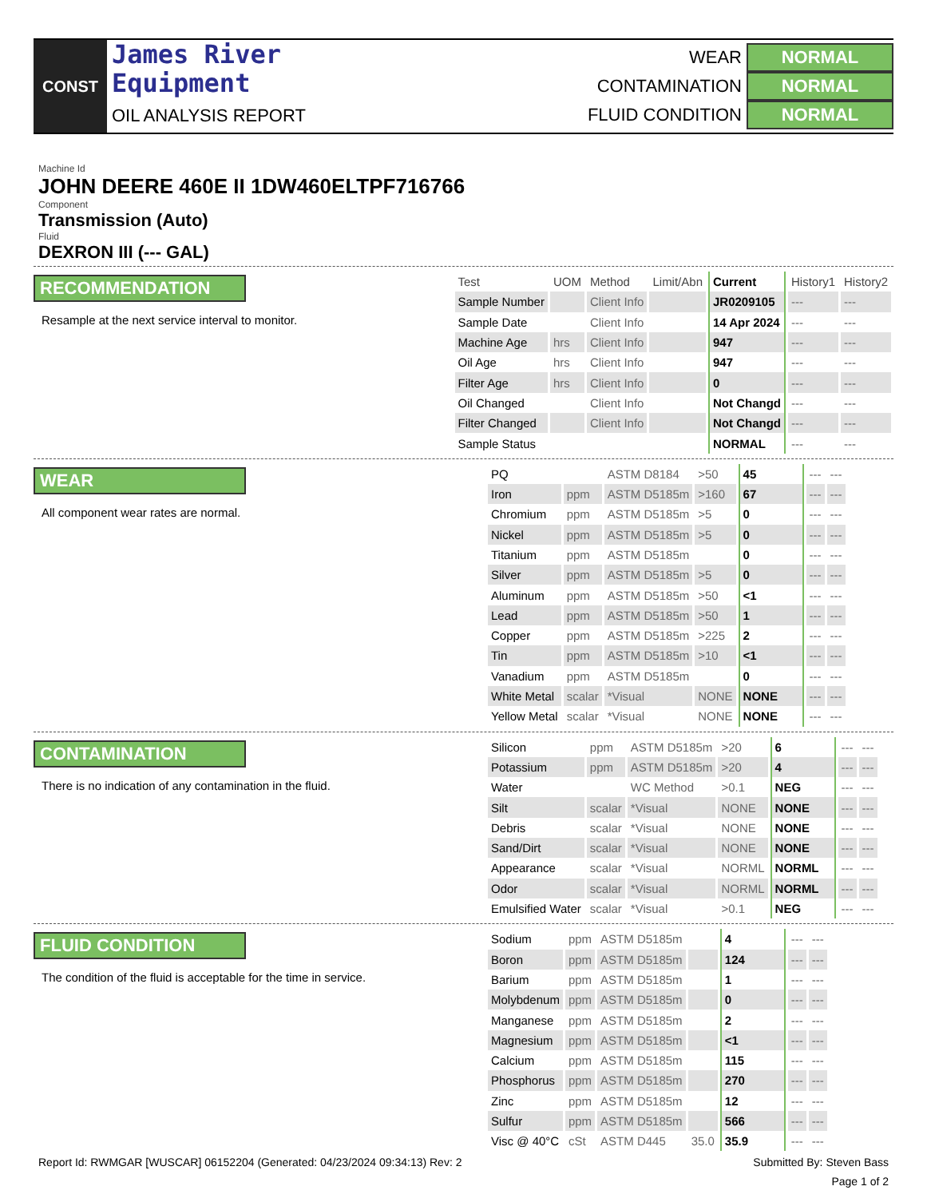CONST
James River
Equipment
OIL ANALYSIS REPORT
WEAR NORMAL
CONTAMINATION NORMAL
FLUID CONDITION NORMAL
Machine Id
JOHN DEERE 460E II 1DW460ELTPF716766
Component
Transmission (Auto)
Fluid
DEXRON III (--- GAL)
RECOMMENDATION
Resample at the next service interval to monitor.
| Test | UOM | Method | Limit/Abn | Current | History1 | History2 |
| --- | --- | --- | --- | --- | --- | --- |
| Sample Number | | Client Info | | JR0209105 | --- | --- |
| Sample Date | | Client Info | | 14 Apr 2024 | --- | --- |
| Machine Age | hrs | Client Info | | 947 | --- | --- |
| Oil Age | hrs | Client Info | | 947 | --- | --- |
| Filter Age | hrs | Client Info | | 0 | --- | --- |
| Oil Changed | | Client Info | | Not Changd | --- | --- |
| Filter Changed | | Client Info | | Not Changd | --- | --- |
| Sample Status | | | | NORMAL | --- | --- |
WEAR
All component wear rates are normal.
| PQ | | ASTM D8184 | >50 | 45 | --- | --- |
| Iron | ppm | ASTM D5185m | >160 | 67 | --- | --- |
| Chromium | ppm | ASTM D5185m | >5 | 0 | --- | --- |
| Nickel | ppm | ASTM D5185m | >5 | 0 | --- | --- |
| Titanium | ppm | ASTM D5185m | | 0 | --- | --- |
| Silver | ppm | ASTM D5185m | >5 | 0 | --- | --- |
| Aluminum | ppm | ASTM D5185m | >50 | <1 | --- | --- |
| Lead | ppm | ASTM D5185m | >50 | 1 | --- | --- |
| Copper | ppm | ASTM D5185m | >225 | 2 | --- | --- |
| Tin | ppm | ASTM D5185m | >10 | <1 | --- | --- |
| Vanadium | ppm | ASTM D5185m | | 0 | --- | --- |
| White Metal | scalar | *Visual | NONE | NONE | --- | --- |
| Yellow Metal | scalar | *Visual | NONE | NONE | --- | --- |
CONTAMINATION
There is no indication of any contamination in the fluid.
| Silicon | ppm | ASTM D5185m | >20 | 6 | --- | --- |
| Potassium | ppm | ASTM D5185m | >20 | 4 | --- | --- |
| Water | | WC Method | >0.1 | NEG | --- | --- |
| Silt | scalar | *Visual | NONE | NONE | --- | --- |
| Debris | scalar | *Visual | NONE | NONE | --- | --- |
| Sand/Dirt | scalar | *Visual | NONE | NONE | --- | --- |
| Appearance | scalar | *Visual | NORML | NORML | --- | --- |
| Odor | scalar | *Visual | NORML | NORML | --- | --- |
| Emulsified Water | scalar | *Visual | >0.1 | NEG | --- | --- |
FLUID CONDITION
The condition of the fluid is acceptable for the time in service.
| Sodium | ppm | ASTM D5185m | | 4 | --- | --- |
| Boron | ppm | ASTM D5185m | | 124 | --- | --- |
| Barium | ppm | ASTM D5185m | | 1 | --- | --- |
| Molybdenum | ppm | ASTM D5185m | | 0 | --- | --- |
| Manganese | ppm | ASTM D5185m | | 2 | --- | --- |
| Magnesium | ppm | ASTM D5185m | | <1 | --- | --- |
| Calcium | ppm | ASTM D5185m | | 115 | --- | --- |
| Phosphorus | ppm | ASTM D5185m | | 270 | --- | --- |
| Zinc | ppm | ASTM D5185m | | 12 | --- | --- |
| Sulfur | ppm | ASTM D5185m | | 566 | --- | --- |
| Visc @ 40°C | cSt | ASTM D445 | 35.0 | 35.9 | --- | --- |
Report Id: RWMGAR [WUSCAR] 06152204 (Generated: 04/23/2024 09:34:13) Rev: 2 Submitted By: Steven Bass
Page 1 of 2